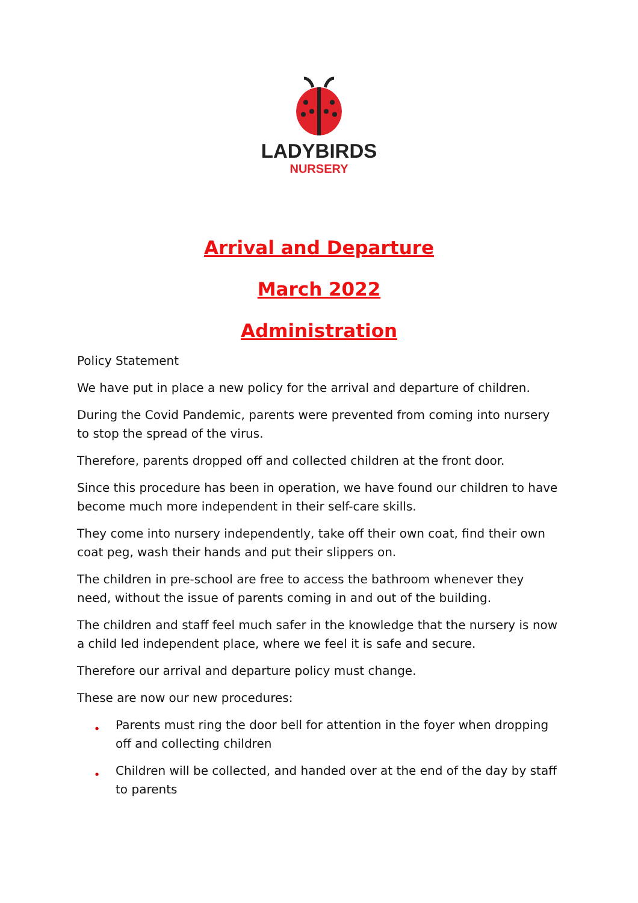LADYBIRDS
NURSERY
Arrival and Departure
March 2022
Administration
Policy Statement
We have put in place a new policy for the arrival and departure of children.
During the Covid Pandemic, parents were prevented from coming into nursery to stop the spread of the virus.
Therefore, parents dropped off and collected children at the front door.
Since this procedure has been in operation, we have found our children to have become much more independent in their self-care skills.
They come into nursery independently, take off their own coat, find their own coat peg, wash their hands and put their slippers on.
The children in pre-school are free to access the bathroom whenever they need, without the issue of parents coming in and out of the building.
The children and staff feel much safer in the knowledge that the nursery is now a child led independent place, where we feel it is safe and secure.
Therefore our arrival and departure policy must change.
These are now our new procedures:
● Parents must ring the door bell for attention in the foyer when dropping off and collecting children
● Children will be collected, and handed over at the end of the day by staff to parents